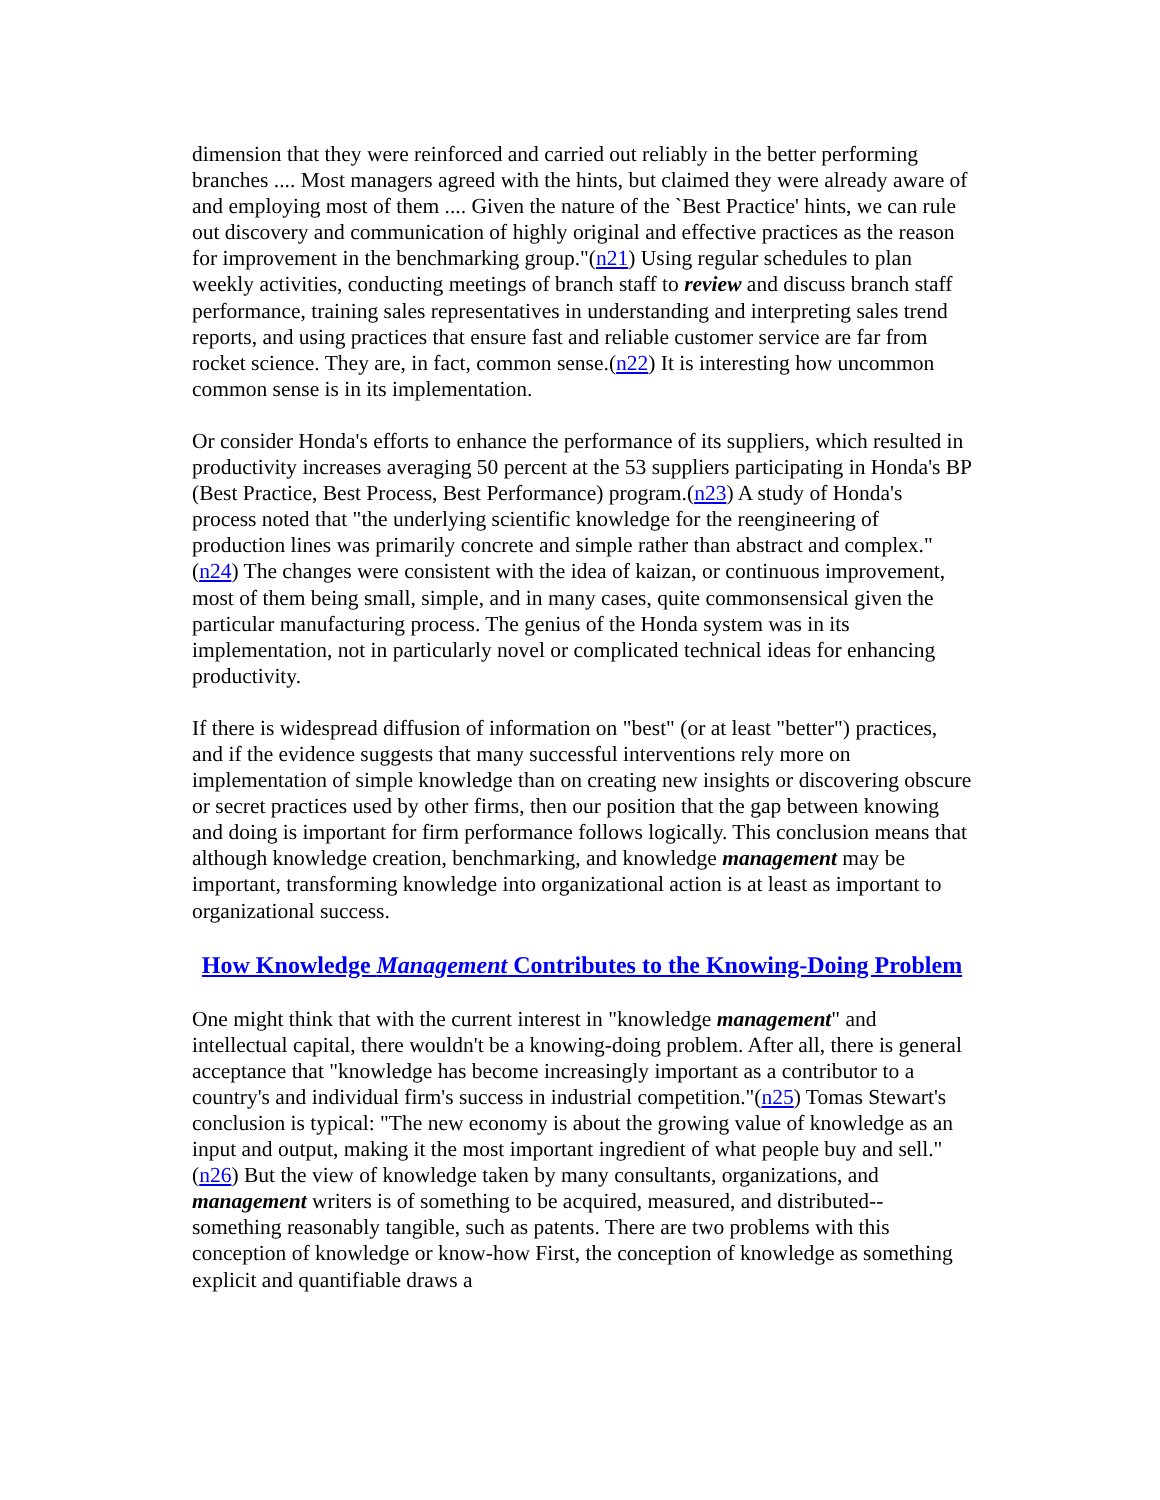dimension that they were reinforced and carried out reliably in the better performing branches .... Most managers agreed with the hints, but claimed they were already aware of and employing most of them .... Given the nature of the `Best Practice' hints, we can rule out discovery and communication of highly original and effective practices as the reason for improvement in the benchmarking group."(n21) Using regular schedules to plan weekly activities, conducting meetings of branch staff to review and discuss branch staff performance, training sales representatives in understanding and interpreting sales trend reports, and using practices that ensure fast and reliable customer service are far from rocket science. They are, in fact, common sense.(n22) It is interesting how uncommon common sense is in its implementation.
Or consider Honda's efforts to enhance the performance of its suppliers, which resulted in productivity increases averaging 50 percent at the 53 suppliers participating in Honda's BP (Best Practice, Best Process, Best Performance) program.(n23) A study of Honda's process noted that "the underlying scientific knowledge for the reengineering of production lines was primarily concrete and simple rather than abstract and complex."(n24) The changes were consistent with the idea of kaizan, or continuous improvement, most of them being small, simple, and in many cases, quite commonsensical given the particular manufacturing process. The genius of the Honda system was in its implementation, not in particularly novel or complicated technical ideas for enhancing productivity.
If there is widespread diffusion of information on "best" (or at least "better") practices, and if the evidence suggests that many successful interventions rely more on implementation of simple knowledge than on creating new insights or discovering obscure or secret practices used by other firms, then our position that the gap between knowing and doing is important for firm performance follows logically. This conclusion means that although knowledge creation, benchmarking, and knowledge management may be important, transforming knowledge into organizational action is at least as important to organizational success.
How Knowledge Management Contributes to the Knowing-Doing Problem
One might think that with the current interest in "knowledge management" and intellectual capital, there wouldn't be a knowing-doing problem. After all, there is general acceptance that "knowledge has become increasingly important as a contributor to a country's and individual firm's success in industrial competition."(n25) Tomas Stewart's conclusion is typical: "The new economy is about the growing value of knowledge as an input and output, making it the most important ingredient of what people buy and sell."(n26) But the view of knowledge taken by many consultants, organizations, and management writers is of something to be acquired, measured, and distributed--something reasonably tangible, such as patents. There are two problems with this conception of knowledge or know-how First, the conception of knowledge as something explicit and quantifiable draws a